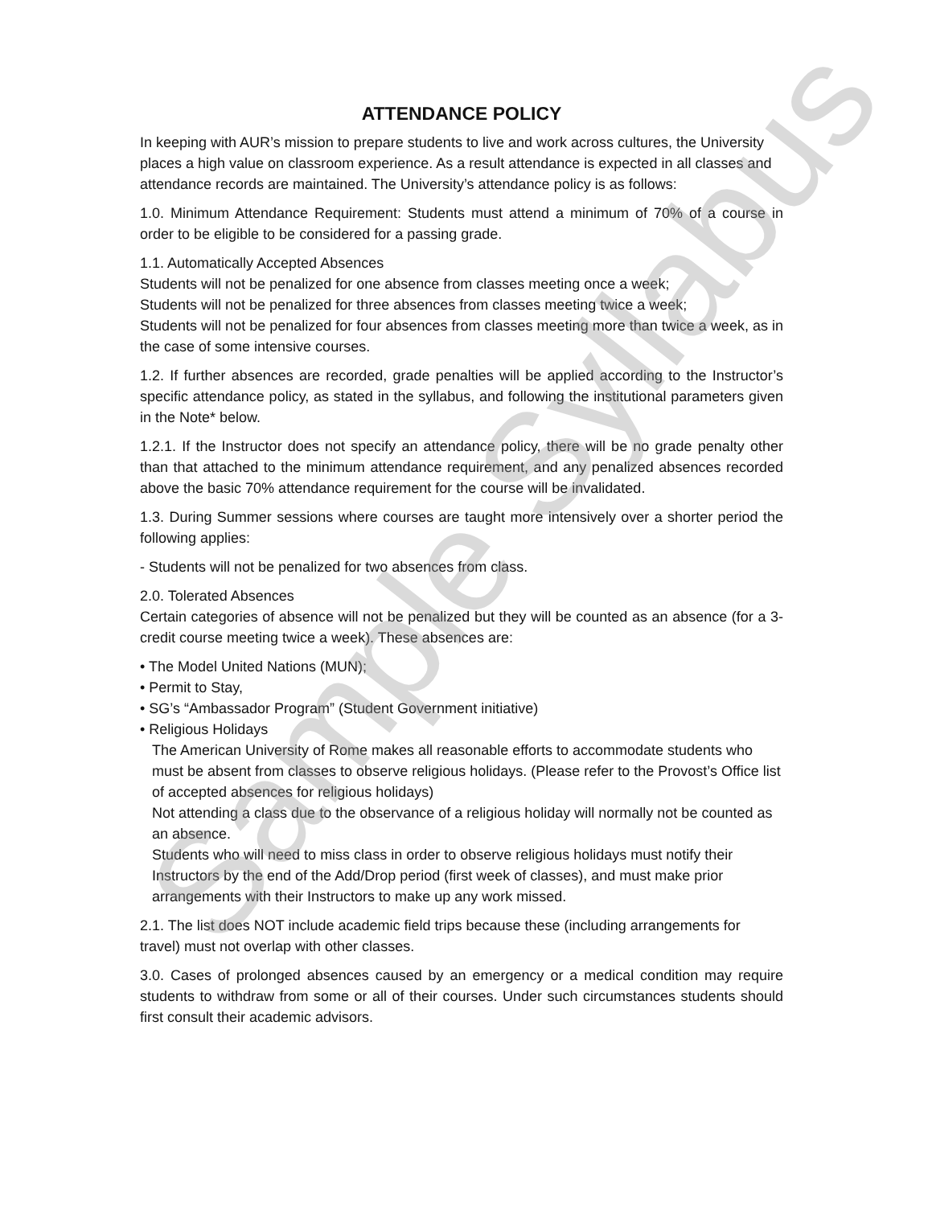ATTENDANCE POLICY
In keeping with AUR’s mission to prepare students to live and work across cultures, the University places a high value on classroom experience. As a result attendance is expected in all classes and attendance records are maintained. The University’s attendance policy is as follows:
1.0. Minimum Attendance Requirement: Students must attend a minimum of 70% of a course in order to be eligible to be considered for a passing grade.
1.1. Automatically Accepted Absences
Students will not be penalized for one absence from classes meeting once a week;
Students will not be penalized for three absences from classes meeting twice a week;
Students will not be penalized for four absences from classes meeting more than twice a week, as in the case of some intensive courses.
1.2. If further absences are recorded, grade penalties will be applied according to the Instructor’s specific attendance policy, as stated in the syllabus, and following the institutional parameters given in the Note* below.
1.2.1. If the Instructor does not specify an attendance policy, there will be no grade penalty other than that attached to the minimum attendance requirement, and any penalized absences recorded above the basic 70% attendance requirement for the course will be invalidated.
1.3. During Summer sessions where courses are taught more intensively over a shorter period the following applies:
- Students will not be penalized for two absences from class.
2.0. Tolerated Absences
Certain categories of absence will not be penalized but they will be counted as an absence (for a 3-credit course meeting twice a week). These absences are:
• The Model United Nations (MUN);
• Permit to Stay,
• SG’s “Ambassador Program” (Student Government initiative)
• Religious Holidays
The American University of Rome makes all reasonable efforts to accommodate students who must be absent from classes to observe religious holidays. (Please refer to the Provost’s Office list of accepted absences for religious holidays)
Not attending a class due to the observance of a religious holiday will normally not be counted as an absence.
Students who will need to miss class in order to observe religious holidays must notify their Instructors by the end of the Add/Drop period (first week of classes), and must make prior arrangements with their Instructors to make up any work missed.
2.1. The list does NOT include academic field trips because these (including arrangements for travel) must not overlap with other classes.
3.0. Cases of prolonged absences caused by an emergency or a medical condition may require students to withdraw from some or all of their courses. Under such circumstances students should first consult their academic advisors.
Sample Syllabus